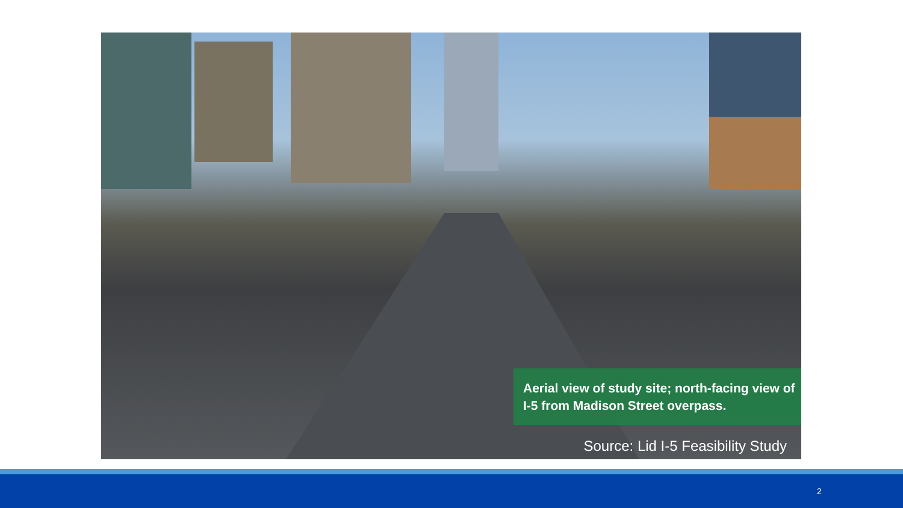Aerial view of study site; north-facing view of I-5 from Madison Street overpass.
Source: Lid I-5 Feasibility Study
2